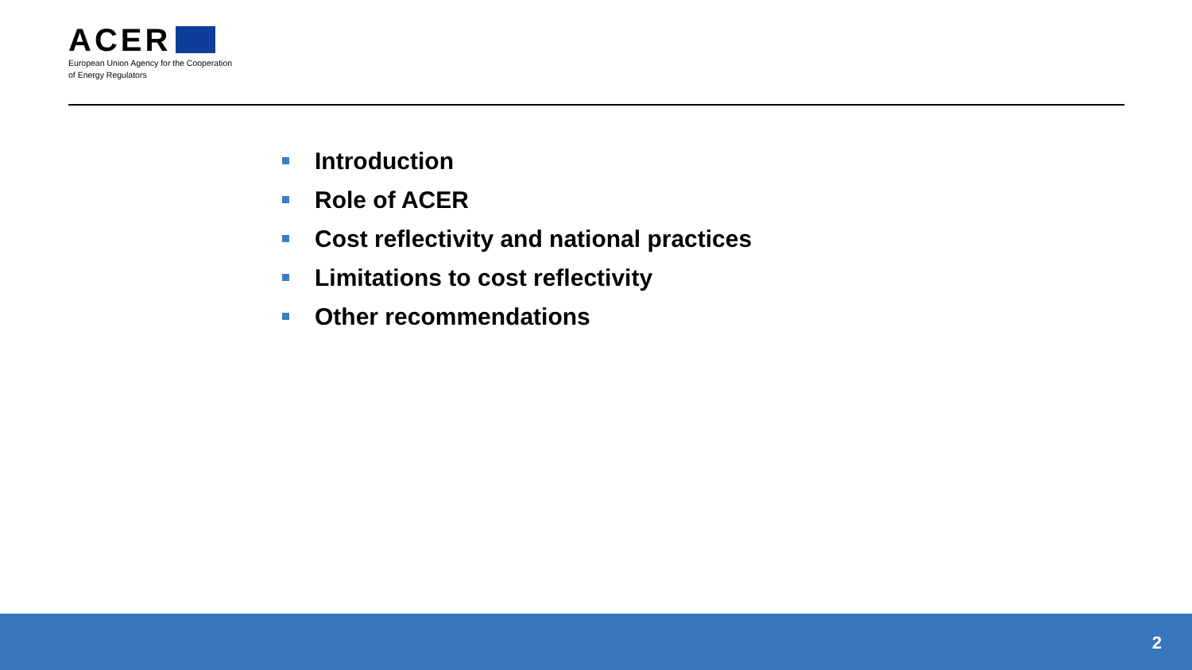ACER
European Union Agency for the Cooperation
of Energy Regulators
Introduction
Role of ACER
Cost reflectivity and national practices
Limitations to cost reflectivity
Other recommendations
2